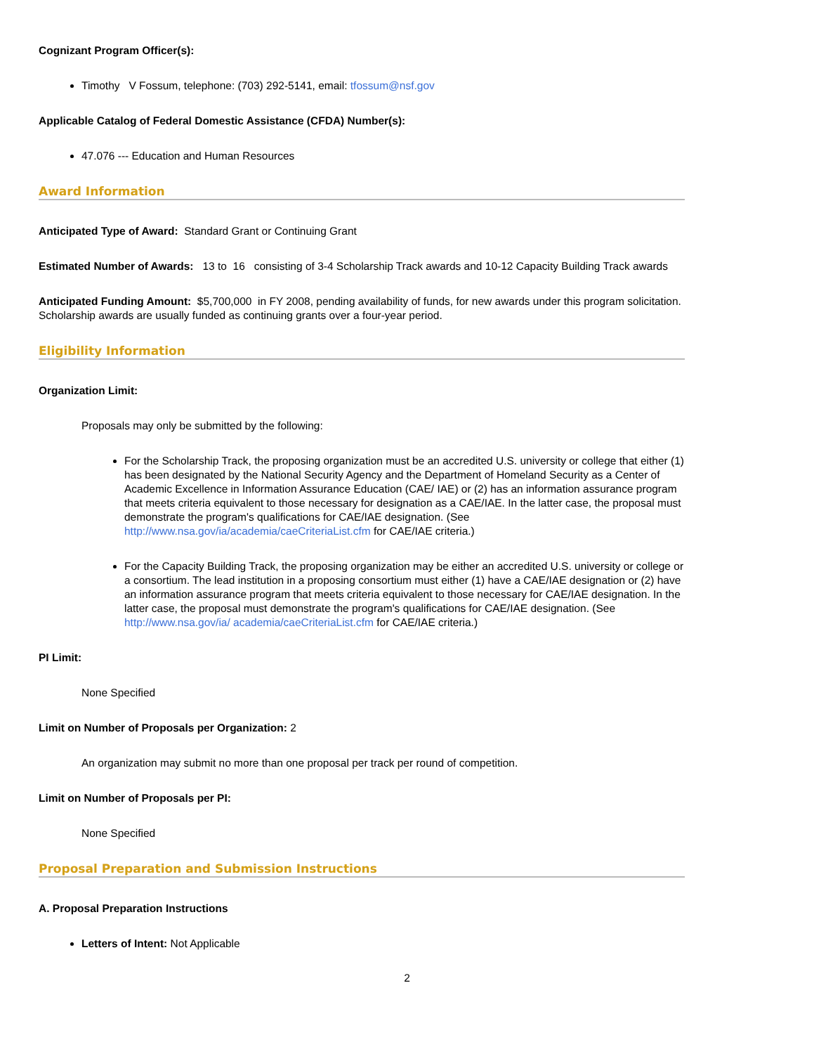Cognizant Program Officer(s):
Timothy V Fossum, telephone: (703) 292-5141, email: tfossum@nsf.gov
Applicable Catalog of Federal Domestic Assistance (CFDA) Number(s):
47.076 --- Education and Human Resources
Award Information
Anticipated Type of Award: Standard Grant or Continuing Grant
Estimated Number of Awards: 13 to 16 consisting of 3-4 Scholarship Track awards and 10-12 Capacity Building Track awards
Anticipated Funding Amount: $5,700,000 in FY 2008, pending availability of funds, for new awards under this program solicitation. Scholarship awards are usually funded as continuing grants over a four-year period.
Eligibility Information
Organization Limit:
Proposals may only be submitted by the following:
For the Scholarship Track, the proposing organization must be an accredited U.S. university or college that either (1) has been designated by the National Security Agency and the Department of Homeland Security as a Center of Academic Excellence in Information Assurance Education (CAE/ IAE) or (2) has an information assurance program that meets criteria equivalent to those necessary for designation as a CAE/IAE. In the latter case, the proposal must demonstrate the program's qualifications for CAE/IAE designation. (See http://www.nsa.gov/ia/academia/caeCriteriaList.cfm for CAE/IAE criteria.)
For the Capacity Building Track, the proposing organization may be either an accredited U.S. university or college or a consortium. The lead institution in a proposing consortium must either (1) have a CAE/IAE designation or (2) have an information assurance program that meets criteria equivalent to those necessary for CAE/IAE designation. In the latter case, the proposal must demonstrate the program's qualifications for CAE/IAE designation. (See http://www.nsa.gov/ia/ academia/caeCriteriaList.cfm for CAE/IAE criteria.)
PI Limit:
None Specified
Limit on Number of Proposals per Organization: 2
An organization may submit no more than one proposal per track per round of competition.
Limit on Number of Proposals per PI:
None Specified
Proposal Preparation and Submission Instructions
A. Proposal Preparation Instructions
Letters of Intent: Not Applicable
2